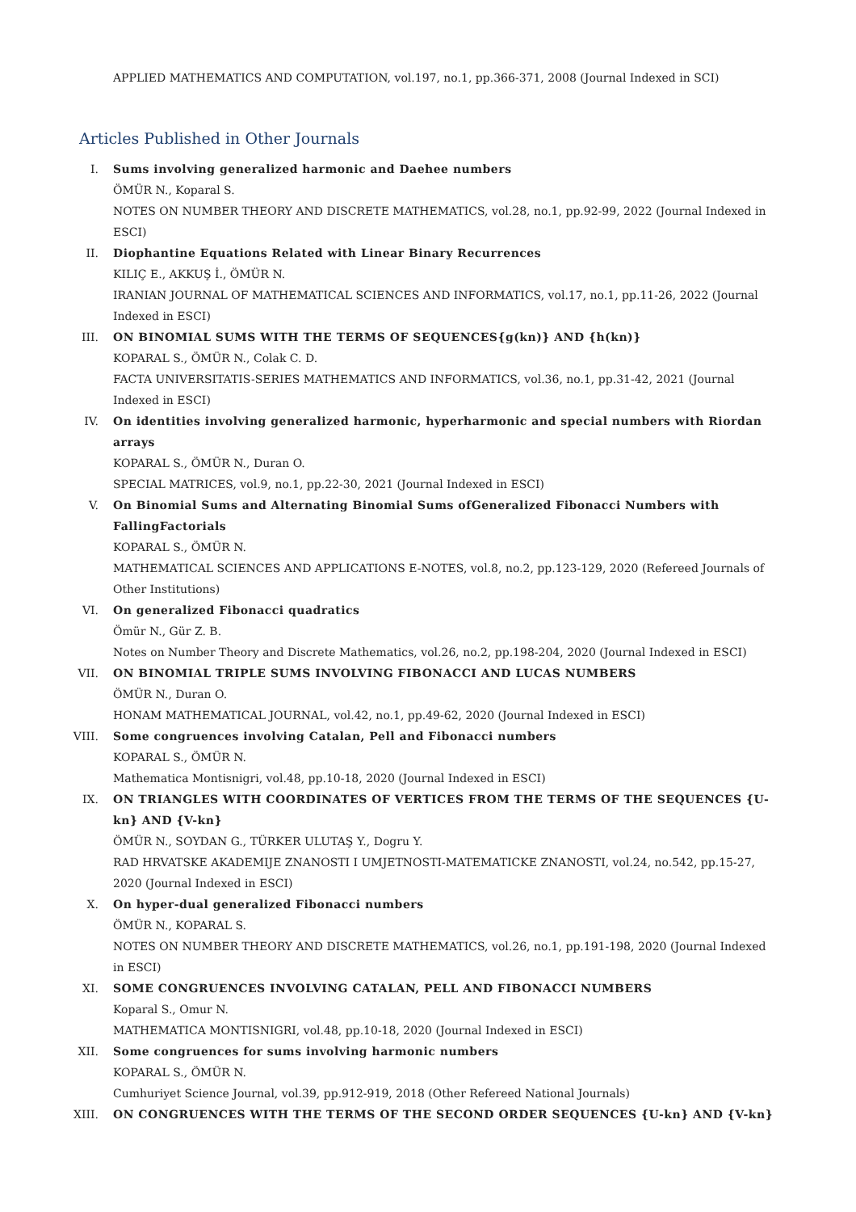APPLIED MATHEMATICS AND COMPUTATION, vol.197, no.1, pp.366-371, 2008 (Journal Indexed in SCI)
Articles Published in Other Journals
I. Sums involving generalized harmonic and Daehee numbers
ÖMÜR N., Koparal S.
NOTES ON NUMBER THEORY AND DISCRETE MATHEMATICS, vol.28, no.1, pp.92-99, 2022 (Journal Indexed in ESCI)
II. Diophantine Equations Related with Linear Binary Recurrences
KILIÇ E., AKKUŞ İ., ÖMÜR N.
IRANIAN JOURNAL OF MATHEMATICAL SCIENCES AND INFORMATICS, vol.17, no.1, pp.11-26, 2022 (Journal Indexed in ESCI)
III. ON BINOMIAL SUMS WITH THE TERMS OF SEQUENCES{g(kn)} AND {h(kn)}
KOPARAL S., ÖMÜR N., Colak C. D.
FACTA UNIVERSITATIS-SERIES MATHEMATICS AND INFORMATICS, vol.36, no.1, pp.31-42, 2021 (Journal Indexed in ESCI)
IV. On identities involving generalized harmonic, hyperharmonic and special numbers with Riordan arrays
KOPARAL S., ÖMÜR N., Duran O.
SPECIAL MATRICES, vol.9, no.1, pp.22-30, 2021 (Journal Indexed in ESCI)
V. On Binomial Sums and Alternating Binomial Sums ofGeneralized Fibonacci Numbers with FallingFactorials
KOPARAL S., ÖMÜR N.
MATHEMATICAL SCIENCES AND APPLICATIONS E-NOTES, vol.8, no.2, pp.123-129, 2020 (Refereed Journals of Other Institutions)
VI. On generalized Fibonacci quadratics
Ömür N., Gür Z. B.
Notes on Number Theory and Discrete Mathematics, vol.26, no.2, pp.198-204, 2020 (Journal Indexed in ESCI)
VII. ON BINOMIAL TRIPLE SUMS INVOLVING FIBONACCI AND LUCAS NUMBERS
ÖMÜR N., Duran O.
HONAM MATHEMATICAL JOURNAL, vol.42, no.1, pp.49-62, 2020 (Journal Indexed in ESCI)
VIII. Some congruences involving Catalan, Pell and Fibonacci numbers
KOPARAL S., ÖMÜR N.
Mathematica Montisnigri, vol.48, pp.10-18, 2020 (Journal Indexed in ESCI)
IX. ON TRIANGLES WITH COORDINATES OF VERTICES FROM THE TERMS OF THE SEQUENCES {U-kn} AND {V-kn}
ÖMÜR N., SOYDAN G., TÜRKER ULUTAŞ Y., Dogru Y.
RAD HRVATSKE AKADEMIJE ZNANOSTI I UMJETNOSTI-MATEMATICKE ZNANOSTI, vol.24, no.542, pp.15-27, 2020 (Journal Indexed in ESCI)
X. On hyper-dual generalized Fibonacci numbers
ÖMÜR N., KOPARAL S.
NOTES ON NUMBER THEORY AND DISCRETE MATHEMATICS, vol.26, no.1, pp.191-198, 2020 (Journal Indexed in ESCI)
XI. SOME CONGRUENCES INVOLVING CATALAN, PELL AND FIBONACCI NUMBERS
Koparal S., Omur N.
MATHEMATICA MONTISNIGRI, vol.48, pp.10-18, 2020 (Journal Indexed in ESCI)
XII. Some congruences for sums involving harmonic numbers
KOPARAL S., ÖMÜR N.
Cumhuriyet Science Journal, vol.39, pp.912-919, 2018 (Other Refereed National Journals)
XIII. ON CONGRUENCES WITH THE TERMS OF THE SECOND ORDER SEQUENCES {U-kn} AND {V-kn}